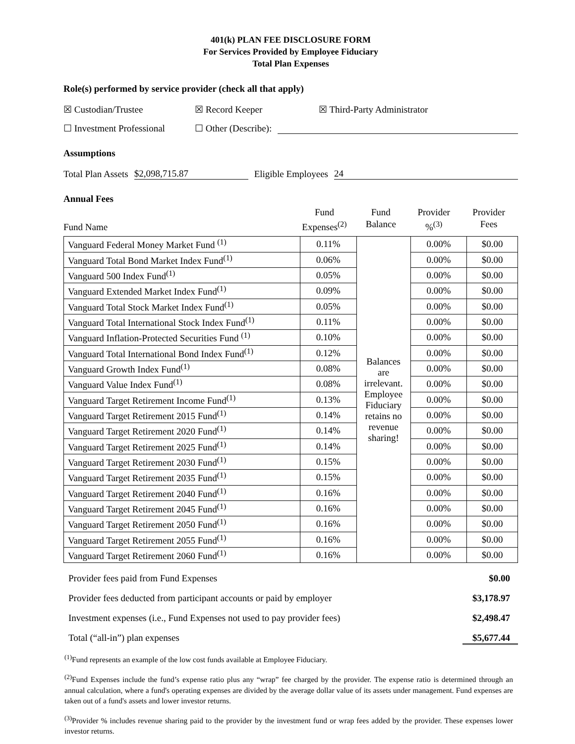401(k) PLAN FEE DISCLOSURE FORM
For Services Provided by Employee Fiduciary
Total Plan Expenses
Role(s) performed by service provider (check all that apply)
☒ Custodian/Trustee ☒ Record Keeper ☒ Third-Party Administrator
☐ Investment Professional ☐ Other (Describe):
Assumptions
Total Plan Assets $2,098,715.87 Eligible Employees 24
Annual Fees
Fund Name Fund
Expenses<sup>(2)</sup>
Fund
Balance
Provider
%<sup>(3)</sup>
Provider
Fees
| Vanguard Federal Money Market Fund <sup>(1)</sup> | 0.11% | Balances are irrelevant. Employee Fiduciary retains no revenue sharing! | 0.00% | $0.00 |
| Vanguard Total Bond Market Index Fund<sup>(1)</sup> | 0.06% | | 0.00% | $0.00 |
| Vanguard 500 Index Fund<sup>(1)</sup> | 0.05% | | 0.00% | $0.00 |
| Vanguard Extended Market Index Fund<sup>(1)</sup> | 0.09% | | 0.00% | $0.00 |
| Vanguard Total Stock Market Index Fund<sup>(1)</sup> | 0.05% | | 0.00% | $0.00 |
| Vanguard Total International Stock Index Fund<sup>(1)</sup> | 0.11% | | 0.00% | $0.00 |
| Vanguard Inflation-Protected Securities Fund <sup>(1)</sup> | 0.10% | | 0.00% | $0.00 |
| Vanguard Total International Bond Index Fund<sup>(1)</sup> | 0.12% | | 0.00% | $0.00 |
| Vanguard Growth Index Fund<sup>(1)</sup> | 0.08% | | 0.00% | $0.00 |
| Vanguard Value Index Fund<sup>(1)</sup> | 0.08% | | 0.00% | $0.00 |
| Vanguard Target Retirement Income Fund<sup>(1)</sup> | 0.13% | | 0.00% | $0.00 |
| Vanguard Target Retirement 2015 Fund<sup>(1)</sup> | 0.14% | | 0.00% | $0.00 |
| Vanguard Target Retirement 2020 Fund<sup>(1)</sup> | 0.14% | | 0.00% | $0.00 |
| Vanguard Target Retirement 2025 Fund<sup>(1)</sup> | 0.14% | | 0.00% | $0.00 |
| Vanguard Target Retirement 2030 Fund<sup>(1)</sup> | 0.15% | | 0.00% | $0.00 |
| Vanguard Target Retirement 2035 Fund<sup>(1)</sup> | 0.15% | | 0.00% | $0.00 |
| Vanguard Target Retirement 2040 Fund<sup>(1)</sup> | 0.16% | | 0.00% | $0.00 |
| Vanguard Target Retirement 2045 Fund<sup>(1)</sup> | 0.16% | | 0.00% | $0.00 |
| Vanguard Target Retirement 2050 Fund<sup>(1)</sup> | 0.16% | | 0.00% | $0.00 |
| Vanguard Target Retirement 2055 Fund<sup>(1)</sup> | 0.16% | | 0.00% | $0.00 |
| Vanguard Target Retirement 2060 Fund<sup>(1)</sup> | 0.16% | | 0.00% | $0.00 |
Provider fees paid from Fund Expenses $0.00
Provider fees deducted from participant accounts or paid by employer $3,178.97
Investment expenses (i.e., Fund Expenses not used to pay provider fees) $2,498.47
Total (“all-in”) plan expenses $5,677.44
<sup>(1)</sup> Fund represents an example of the low cost funds available at Employee Fiduciary.
<sup>(2)</sup> Fund Expenses include the fund’s expense ratio plus any “wrap” fee charged by the provider. The expense ratio is determined through an annual calculation, where a fund's operating expenses are divided by the average dollar value of its assets under management. Fund expenses are taken out of a fund's assets and lower investor returns.
<sup>(3)</sup> Provider % includes revenue sharing paid to the provider by the investment fund or wrap fees added by the provider. These expenses lower investor returns.